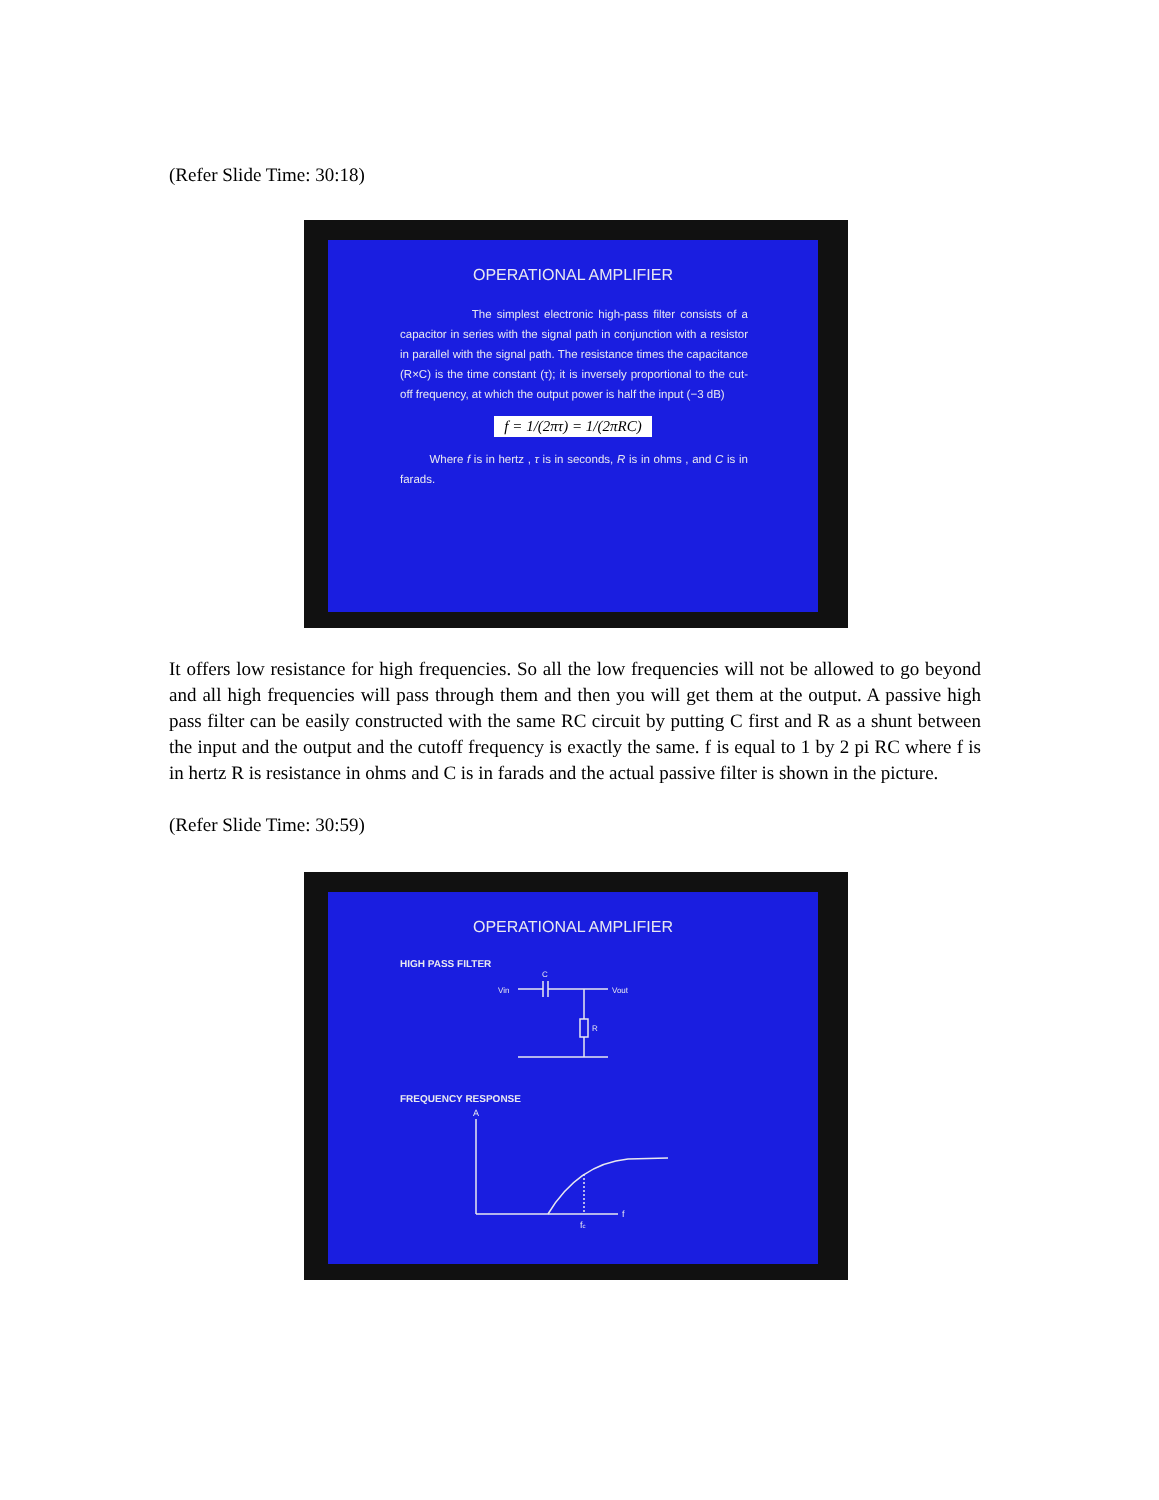(Refer Slide Time: 30:18)
OPERATIONAL AMPLIFIER
The simplest electronic high-pass filter consists of a capacitor in series with the signal path in conjunction with a resistor in parallel with the signal path. The resistance times the capacitance (R×C) is the time constant (τ); it is inversely proportional to the cut-off frequency, at which the output power is half the input (−3 dB)
f = 1/(2πτ) = 1/(2πRC)
Where f is in hertz , τ is in seconds, R is in ohms , and C is in farads.
It offers low resistance for high frequencies. So all the low frequencies will not be allowed to go beyond and all high frequencies will pass through them and then you will get them at the output. A passive high pass filter can be easily constructed with the same RC circuit by putting C first and R as a shunt between the input and the output and the cutoff frequency is exactly the same. f is equal to 1 by 2 pi RC where f is in hertz R is resistance in ohms and C is in farads and the actual passive filter is shown in the picture.
(Refer Slide Time: 30:59)
OPERATIONAL AMPLIFIER
HIGH PASS FILTER
Vin
Vout
C
R
FREQUENCY RESPONSE
A
f
fc